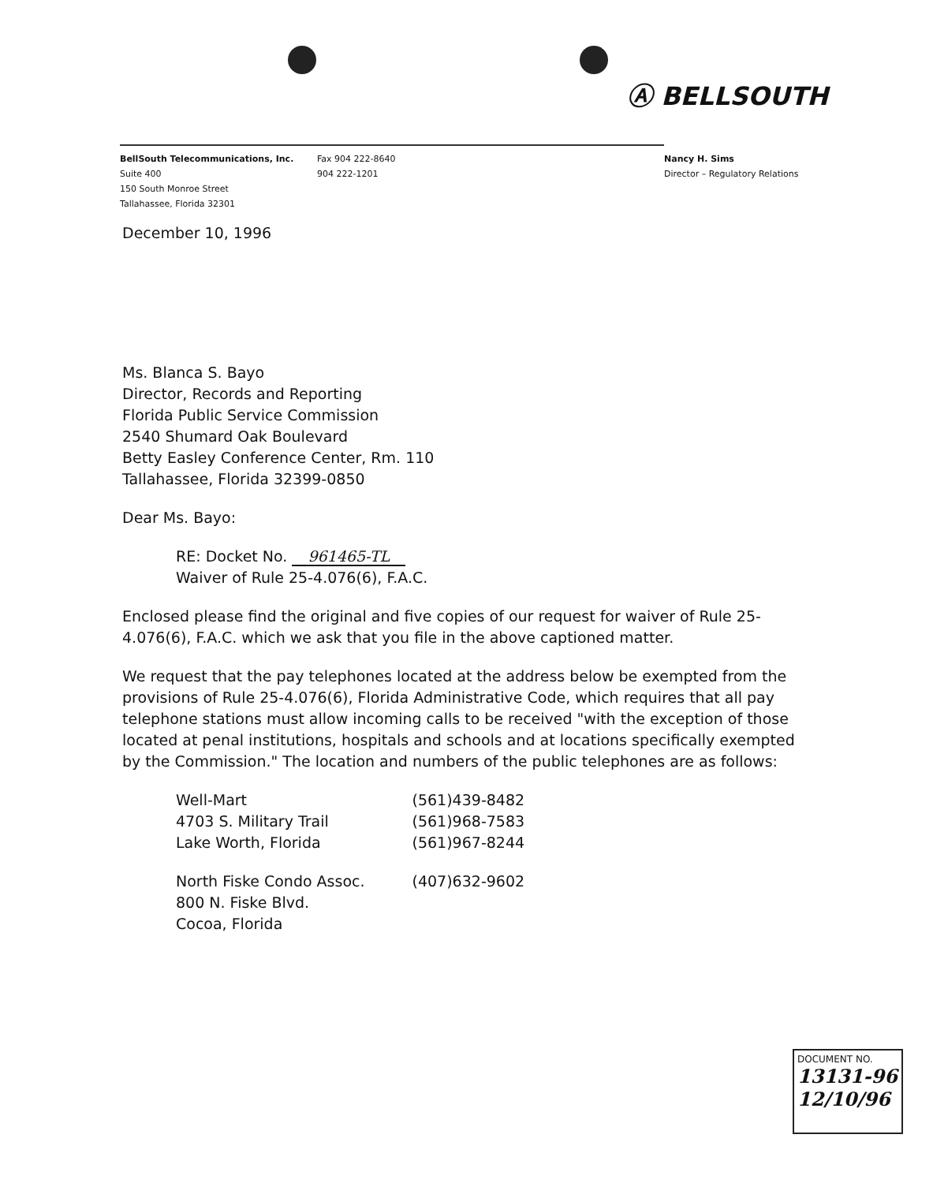Ⓐ BELLSOUTH
BellSouth Telecommunications, Inc.
Suite 400
150 South Monroe Street
Tallahassee, Florida 32301
Fax 904 222-8640
904 222-1201
Nancy H. Sims
Director – Regulatory Relations
December 10, 1996
Ms. Blanca S. Bayo
Director, Records and Reporting
Florida Public Service Commission
2540 Shumard Oak Boulevard
Betty Easley Conference Center, Rm. 110
Tallahassee, Florida 32399-0850
Dear Ms. Bayo:
RE: Docket No. 961465-TL
Waiver of Rule 25-4.076(6), F.A.C.
Enclosed please find the original and five copies of our request for waiver of Rule 25-4.076(6), F.A.C. which we ask that you file in the above captioned matter.
We request that the pay telephones located at the address below be exempted from the provisions of Rule 25-4.076(6), Florida Administrative Code, which requires that all pay telephone stations must allow incoming calls to be received "with the exception of those located at penal institutions, hospitals and schools and at locations specifically exempted by the Commission." The location and numbers of the public telephones are as follows:
| Well-Mart 4703 S. Military Trail Lake Worth, Florida | (561)439-8482 (561)968-7583 (561)967-8244 |
| North Fiske Condo Assoc. 800 N. Fiske Blvd. Cocoa, Florida | (407)632-9602 |
DOCUMENT NO.
13131-96
12/10/96